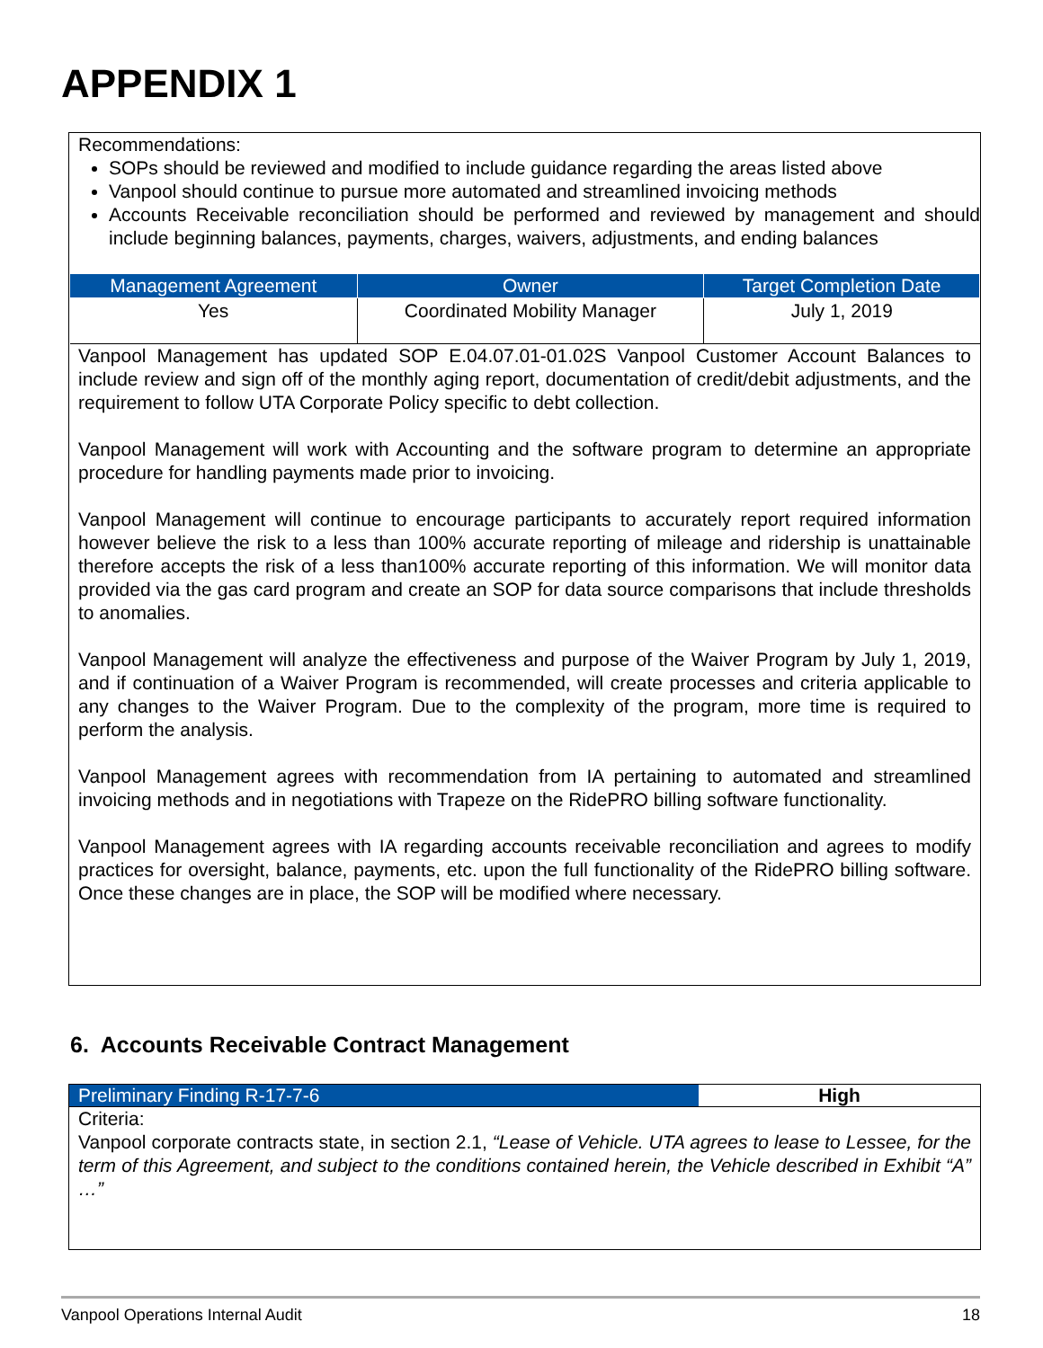APPENDIX 1
Recommendations:
SOPs should be reviewed and modified to include guidance regarding the areas listed above
Vanpool should continue to pursue more automated and streamlined invoicing methods
Accounts Receivable reconciliation should be performed and reviewed by management and should include beginning balances, payments, charges, waivers, adjustments, and ending balances
| Management Agreement | Owner | Target Completion Date |
| --- | --- | --- |
| Yes | Coordinated Mobility Manager | July 1, 2019 |
Vanpool Management has updated SOP E.04.07.01-01.02S Vanpool Customer Account Balances to include review and sign off of the monthly aging report, documentation of credit/debit adjustments, and the requirement to follow UTA Corporate Policy specific to debt collection.
Vanpool Management will work with Accounting and the software program to determine an appropriate procedure for handling payments made prior to invoicing.
Vanpool Management will continue to encourage participants to accurately report required information however believe the risk to a less than 100% accurate reporting of mileage and ridership is unattainable therefore accepts the risk of a less than100% accurate reporting of this information. We will monitor data provided via the gas card program and create an SOP for data source comparisons that include thresholds to anomalies.
Vanpool Management will analyze the effectiveness and purpose of the Waiver Program by July 1, 2019, and if continuation of a Waiver Program is recommended, will create processes and criteria applicable to any changes to the Waiver Program. Due to the complexity of the program, more time is required to perform the analysis.
Vanpool Management agrees with recommendation from IA pertaining to automated and streamlined invoicing methods and in negotiations with Trapeze on the RidePRO billing software functionality.
Vanpool Management agrees with IA regarding accounts receivable reconciliation and agrees to modify practices for oversight, balance, payments, etc. upon the full functionality of the RidePRO billing software. Once these changes are in place, the SOP will be modified where necessary.
6. Accounts Receivable Contract Management
Preliminary Finding R-17-7-6 High
Criteria:
Vanpool corporate contracts state, in section 2.1, “Lease of Vehicle. UTA agrees to lease to Lessee, for the term of this Agreement, and subject to the conditions contained herein, the Vehicle described in Exhibit “A” …”
Vanpool Operations Internal Audit 18